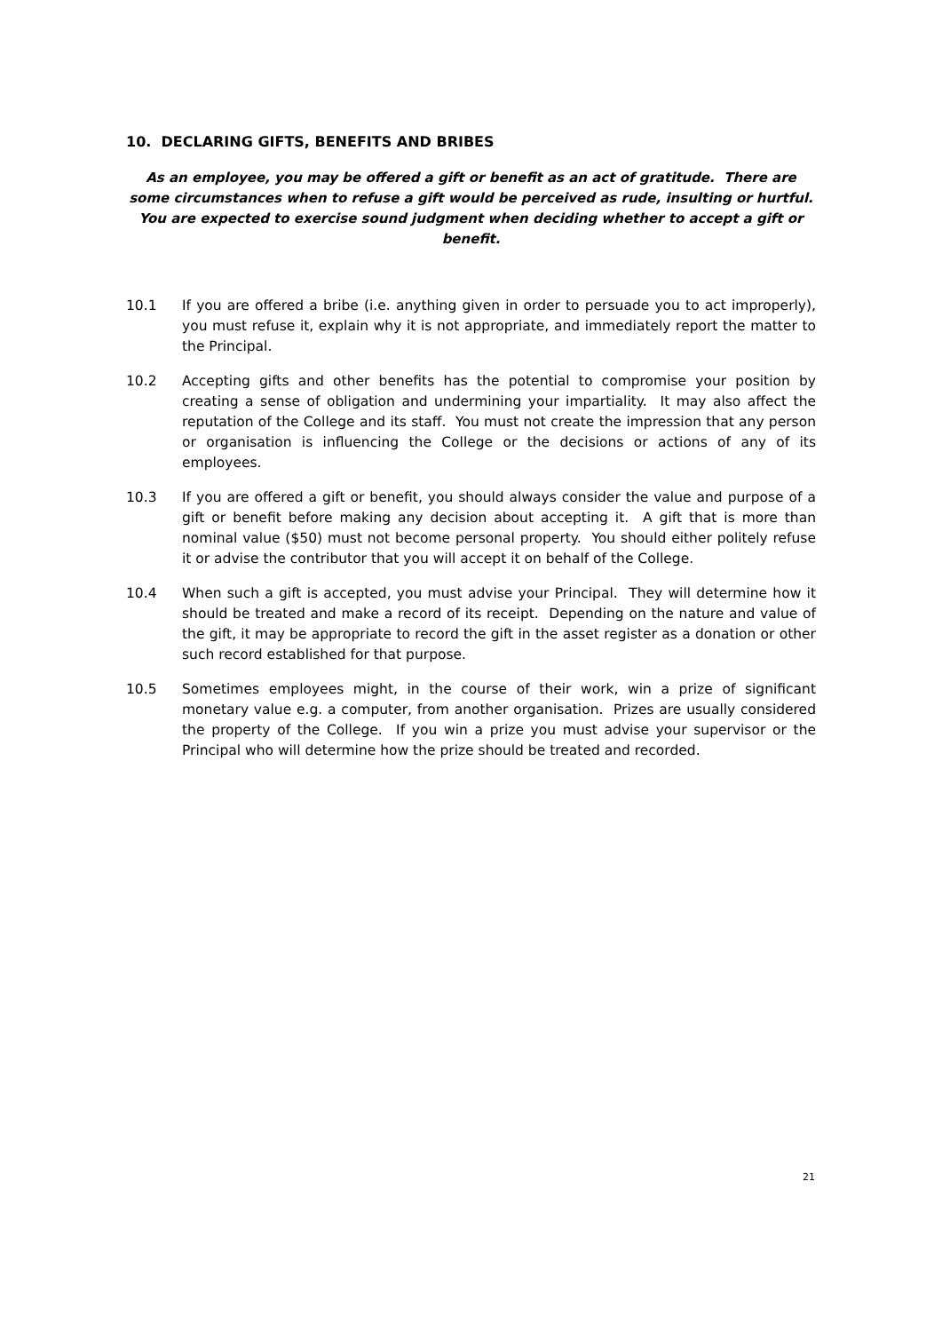10. DECLARING GIFTS, BENEFITS AND BRIBES
As an employee, you may be offered a gift or benefit as an act of gratitude. There are some circumstances when to refuse a gift would be perceived as rude, insulting or hurtful. You are expected to exercise sound judgment when deciding whether to accept a gift or benefit.
10.1 If you are offered a bribe (i.e. anything given in order to persuade you to act improperly), you must refuse it, explain why it is not appropriate, and immediately report the matter to the Principal.
10.2 Accepting gifts and other benefits has the potential to compromise your position by creating a sense of obligation and undermining your impartiality. It may also affect the reputation of the College and its staff. You must not create the impression that any person or organisation is influencing the College or the decisions or actions of any of its employees.
10.3 If you are offered a gift or benefit, you should always consider the value and purpose of a gift or benefit before making any decision about accepting it. A gift that is more than nominal value ($50) must not become personal property. You should either politely refuse it or advise the contributor that you will accept it on behalf of the College.
10.4 When such a gift is accepted, you must advise your Principal. They will determine how it should be treated and make a record of its receipt. Depending on the nature and value of the gift, it may be appropriate to record the gift in the asset register as a donation or other such record established for that purpose.
10.5 Sometimes employees might, in the course of their work, win a prize of significant monetary value e.g. a computer, from another organisation. Prizes are usually considered the property of the College. If you win a prize you must advise your supervisor or the Principal who will determine how the prize should be treated and recorded.
21